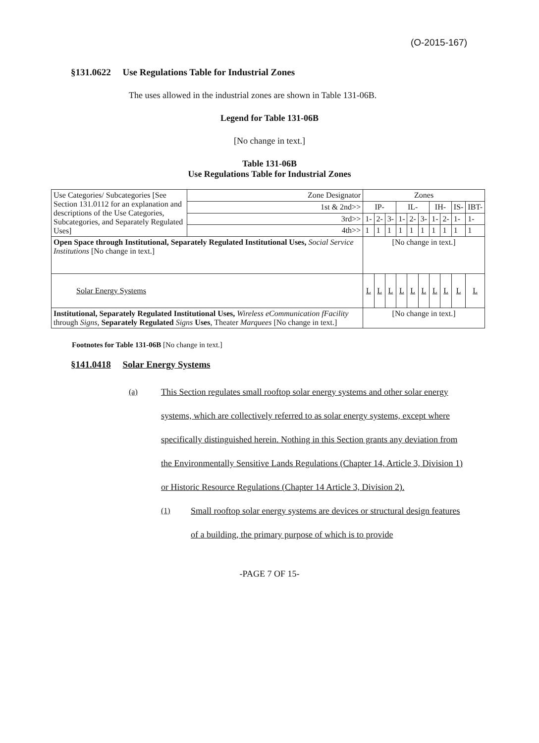(O-2015-167)
§131.0622 Use Regulations Table for Industrial Zones
The uses allowed in the industrial zones are shown in Table 131-06B.
Legend for Table 131-06B
[No change in text.]
Table 131-06B
Use Regulations Table for Industrial Zones
| Use Categories/ Subcategories [See Section 131.0112 for an explanation and descriptions of the Use Categories, Subcategories, and Separately Regulated Uses] | Zone Designator | Zones | | | | | | | | | |
| | 1st & 2nd>> | IP- | | | IL- | | | IH- | | IS- | IBT- |
| | 3rd>> | 1- | 2- | 3- | 1- | 2- | 3- | 1- | 2- | 1- | 1- |
| | 4th>> | 1 | 1 | 1 | 1 | 1 | 1 | 1 | 1 | 1 | 1 |
| Open Space through Institutional, Separately Regulated Institutional Uses, Social Service Institutions [No change in text.] | | [No change in text.] | | | | | | | | | |
| Solar Energy Systems | | L | L | L | L | L | L | L | L | L | L |
| Institutional, Separately Regulated Institutional Uses, Wireless eCommunication fFacility through Signs , Separately Regulated Signs Uses , Theater Marquees [No change in text.] | | [No change in text.] | | | | | | | | | |
Footnotes for Table 131-06B [No change in text.]
§141.0418 Solar Energy Systems
(a) This Section regulates small rooftop solar energy systems and other solar energy systems, which are collectively referred to as solar energy systems, except where specifically distinguished herein. Nothing in this Section grants any deviation from the Environmentally Sensitive Lands Regulations (Chapter 14, Article 3, Division 1) or Historic Resource Regulations (Chapter 14 Article 3, Division 2).
(1) Small rooftop solar energy systems are devices or structural design features of a building, the primary purpose of which is to provide
-PAGE 7 OF 15-